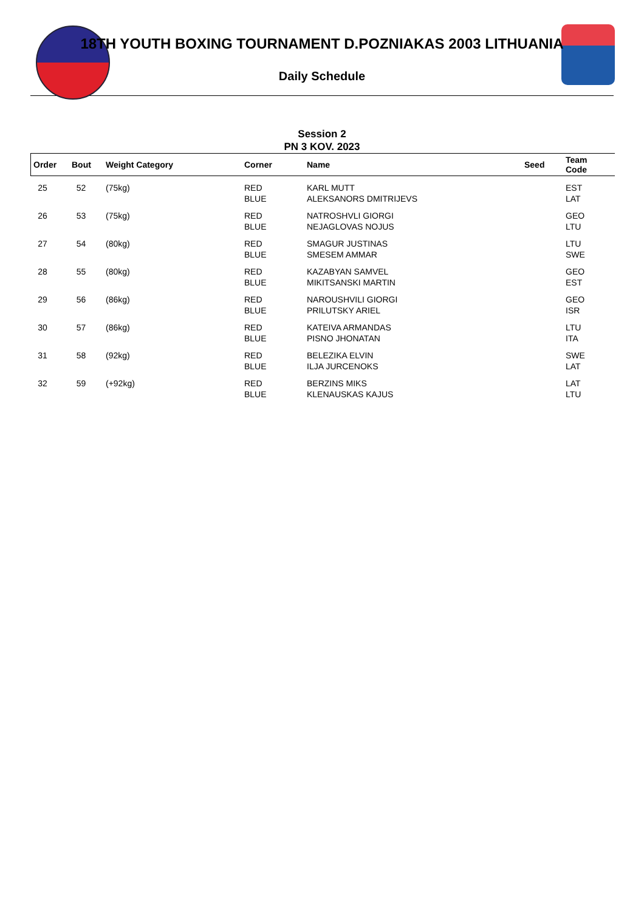18TH YOUTH BOXING TOURNAMENT D.POZNIAKAS 2003 LITHUANIA
Daily Schedule
Session 2
PN 3 KOV. 2023
| Order | Bout | Weight Category | Corner | Name | Seed | Team Code |
| --- | --- | --- | --- | --- | --- | --- |
| 25 | 52 | (75kg) | RED BLUE | KARL MUTT ALEKSANORS DMITRIJEVS | | EST LAT |
| 26 | 53 | (75kg) | RED BLUE | NATROSHVLI GIORGI NEJAGLOVAS NOJUS | | GEO LTU |
| 27 | 54 | (80kg) | RED BLUE | SMAGUR JUSTINAS SMESEM AMMAR | | LTU SWE |
| 28 | 55 | (80kg) | RED BLUE | KAZABYAN SAMVEL MIKITSANSKI MARTIN | | GEO EST |
| 29 | 56 | (86kg) | RED BLUE | NAROUSHVILI GIORGI PRILUTSKY ARIEL | | GEO ISR |
| 30 | 57 | (86kg) | RED BLUE | KATEIVA ARMANDAS PISNO JHONATAN | | LTU ITA |
| 31 | 58 | (92kg) | RED BLUE | BELEZIKA ELVIN ILJA JURCENOKS | | SWE LAT |
| 32 | 59 | (+92kg) | RED BLUE | BERZINS MIKS KLENAUSKAS KAJUS | | LAT LTU |